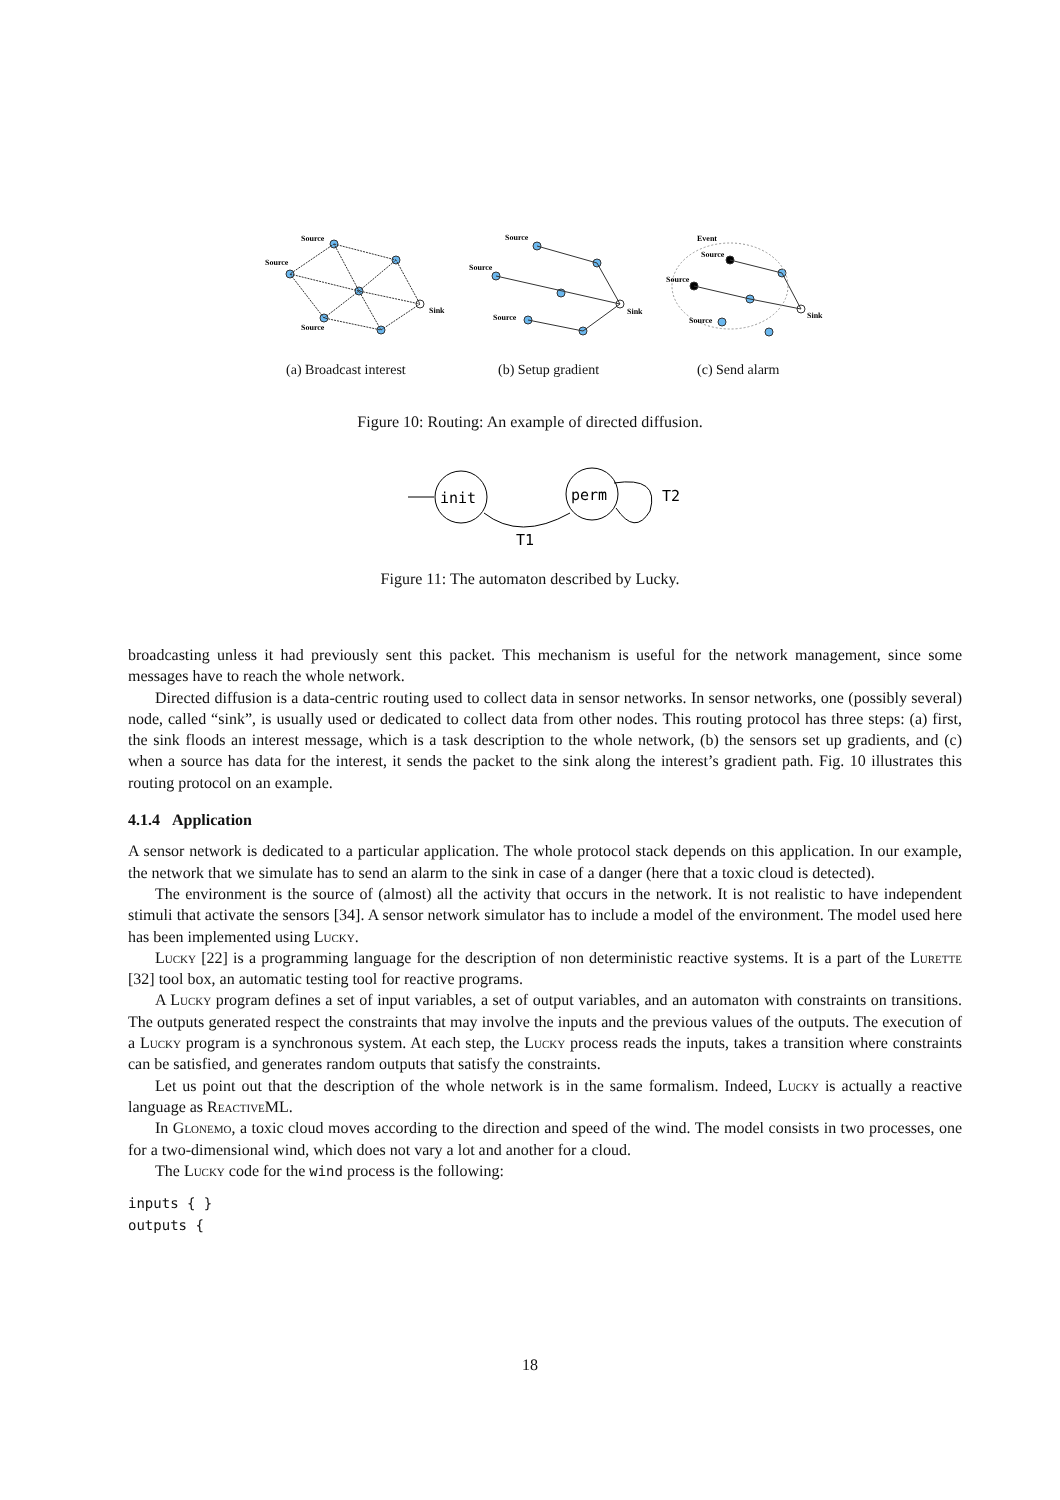Source
Source
Source
Sink
Source
Source
Source
Sink
Event
Source
Source
Source
Sink
(a) Broadcast interest (b) Setup gradient (c) Send alarm
Figure 10: Routing: An example of directed diffusion.
init
perm
T2
T1
Figure 11: The automaton described by Lucky.
broadcasting unless it had previously sent this packet. This mechanism is useful for the network management, since some messages have to reach the whole network.
Directed diffusion is a data-centric routing used to collect data in sensor networks. In sensor networks, one (possibly several) node, called “sink”, is usually used or dedicated to collect data from other nodes. This routing protocol has three steps: (a) first, the sink floods an interest message, which is a task description to the whole network, (b) the sensors set up gradients, and (c) when a source has data for the interest, it sends the packet to the sink along the interest’s gradient path. Fig. 10 illustrates this routing protocol on an example.
4.1.4 Application
A sensor network is dedicated to a particular application. The whole protocol stack depends on this application. In our example, the network that we simulate has to send an alarm to the sink in case of a danger (here that a toxic cloud is detected).
The environment is the source of (almost) all the activity that occurs in the network. It is not realistic to have independent stimuli that activate the sensors [34]. A sensor network simulator has to include a model of the environment. The model used here has been implemented using Lucky.
Lucky [22] is a programming language for the description of non deterministic reactive systems. It is a part of the Lurette [32] tool box, an automatic testing tool for reactive programs.
A Lucky program defines a set of input variables, a set of output variables, and an automaton with constraints on transitions. The outputs generated respect the constraints that may involve the inputs and the previous values of the outputs. The execution of a Lucky program is a synchronous system. At each step, the Lucky process reads the inputs, takes a transition where constraints can be satisfied, and generates random outputs that satisfy the constraints.
Let us point out that the description of the whole network is in the same formalism. Indeed, Lucky is actually a reactive language as Reactive ML.
In Glonemo, a toxic cloud moves according to the direction and speed of the wind. The model consists in two processes, one for a two-dimensional wind, which does not vary a lot and another for a cloud.
The Lucky code for the wind process is the following:
inputs { }
outputs {
18